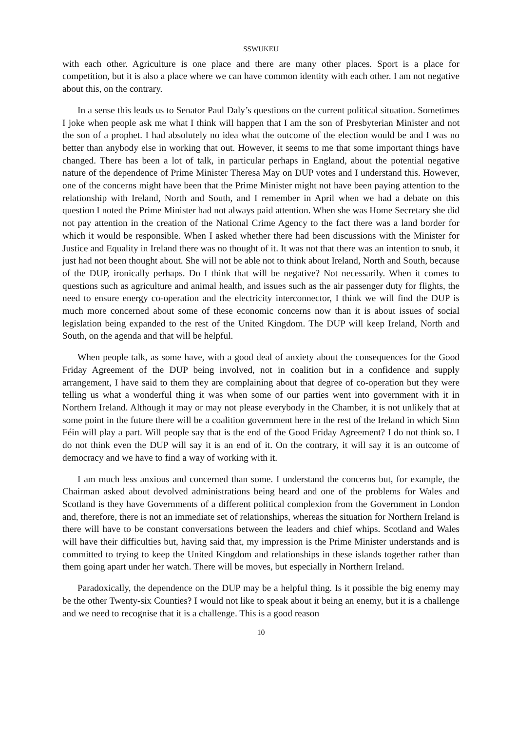SSWUKEU
with each other. Agriculture is one place and there are many other places. Sport is a place for competition, but it is also a place where we can have common identity with each other. I am not negative about this, on the contrary.
In a sense this leads us to Senator Paul Daly’s questions on the current political situation. Sometimes I joke when people ask me what I think will happen that I am the son of Presbyterian Minister and not the son of a prophet. I had absolutely no idea what the outcome of the election would be and I was no better than anybody else in working that out. However, it seems to me that some important things have changed. There has been a lot of talk, in particular perhaps in England, about the potential negative nature of the dependence of Prime Minister Theresa May on DUP votes and I understand this. However, one of the concerns might have been that the Prime Minister might not have been paying attention to the relationship with Ireland, North and South, and I remember in April when we had a debate on this question I noted the Prime Minister had not always paid attention. When she was Home Secretary she did not pay attention in the creation of the National Crime Agency to the fact there was a land border for which it would be responsible. When I asked whether there had been discussions with the Minister for Justice and Equality in Ireland there was no thought of it. It was not that there was an intention to snub, it just had not been thought about. She will not be able not to think about Ireland, North and South, because of the DUP, ironically perhaps. Do I think that will be negative? Not necessarily. When it comes to questions such as agriculture and animal health, and issues such as the air passenger duty for flights, the need to ensure energy co-operation and the electricity interconnector, I think we will find the DUP is much more concerned about some of these economic concerns now than it is about issues of social legislation being expanded to the rest of the United Kingdom. The DUP will keep Ireland, North and South, on the agenda and that will be helpful.
When people talk, as some have, with a good deal of anxiety about the consequences for the Good Friday Agreement of the DUP being involved, not in coalition but in a confidence and supply arrangement, I have said to them they are complaining about that degree of co-operation but they were telling us what a wonderful thing it was when some of our parties went into government with it in Northern Ireland. Although it may or may not please everybody in the Chamber, it is not unlikely that at some point in the future there will be a coalition government here in the rest of the Ireland in which Sinn Féin will play a part. Will people say that is the end of the Good Friday Agreement? I do not think so. I do not think even the DUP will say it is an end of it. On the contrary, it will say it is an outcome of democracy and we have to find a way of working with it.
I am much less anxious and concerned than some. I understand the concerns but, for example, the Chairman asked about devolved administrations being heard and one of the problems for Wales and Scotland is they have Governments of a different political complexion from the Government in London and, therefore, there is not an immediate set of relationships, whereas the situation for Northern Ireland is there will have to be constant conversations between the leaders and chief whips. Scotland and Wales will have their difficulties but, having said that, my impression is the Prime Minister understands and is committed to trying to keep the United Kingdom and relationships in these islands together rather than them going apart under her watch. There will be moves, but especially in Northern Ireland.
Paradoxically, the dependence on the DUP may be a helpful thing. Is it possible the big enemy may be the other Twenty-six Counties? I would not like to speak about it being an enemy, but it is a challenge and we need to recognise that it is a challenge. This is a good reason
10